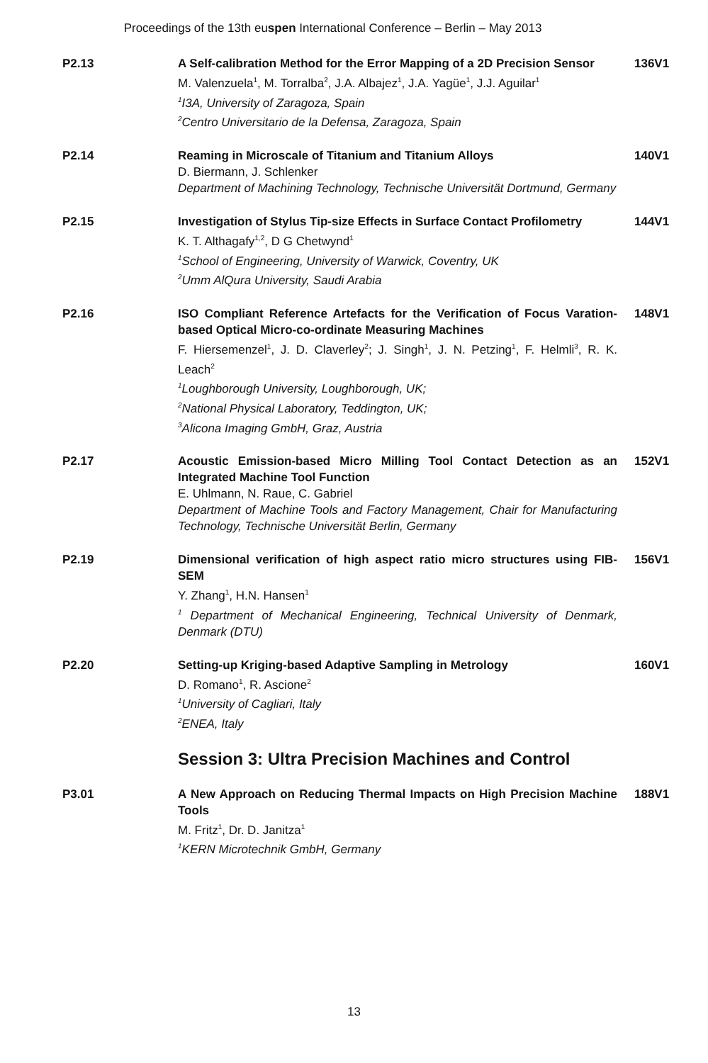Proceedings of the 13th euspen International Conference – Berlin – May 2013
P2.13 A Self-calibration Method for the Error Mapping of a 2D Precision Sensor
M. Valenzuela<sup>1</sup>, M. Torralba<sup>2</sup>, J.A. Albajez<sup>1</sup>, J.A. Yagüe<sup>1</sup>, J.J. Aguilar<sup>1</sup>
<sup>1</sup> I3A, University of Zaragoza, Spain
<sup>2</sup> Centro Universitario de la Defensa, Zaragoza, Spain
136V1
P2.14 Reaming in Microscale of Titanium and Titanium Alloys
D. Biermann, J. Schlenker
Department of Machining Technology, Technische Universität Dortmund, Germany
140V1
P2.15 Investigation of Stylus Tip-size Effects in Surface Contact Profilometry
K. T. Althagafy<sup>1,2</sup>, D G Chetwynd<sup>1</sup>
<sup>1</sup> School of Engineering, University of Warwick, Coventry, UK
<sup>2</sup> Umm AlQura University, Saudi Arabia
144V1
P2.16 ISO Compliant Reference Artefacts for the Verification of Focus Varation-based Optical Micro-co-ordinate Measuring Machines
F. Hiersemenzel<sup>1</sup>, J. D. Claverley<sup>2</sup>; J. Singh<sup>1</sup>, J. N. Petzing<sup>1</sup>, F. Helmli<sup>3</sup>, R. K. Leach<sup>2</sup>
<sup>1</sup> Loughborough University, Loughborough, UK;
<sup>2</sup> National Physical Laboratory, Teddington, UK;
<sup>3</sup> Alicona Imaging GmbH, Graz, Austria
148V1
P2.17 Acoustic Emission-based Micro Milling Tool Contact Detection as an Integrated Machine Tool Function
E. Uhlmann, N. Raue, C. Gabriel
Department of Machine Tools and Factory Management, Chair for Manufacturing Technology, Technische Universität Berlin, Germany
152V1
P2.19 Dimensional verification of high aspect ratio micro structures using FIB-SEM
Y. Zhang<sup>1</sup>, H.N. Hansen<sup>1</sup>
<sup>1</sup> Department of Mechanical Engineering, Technical University of Denmark, Denmark (DTU)
156V1
P2.20 Setting-up Kriging-based Adaptive Sampling in Metrology
D. Romano<sup>1</sup>, R. Ascione<sup>2</sup>
<sup>1</sup> University of Cagliari, Italy
<sup>2</sup> ENEA, Italy
160V1
Session 3: Ultra Precision Machines and Control
P3.01 A New Approach on Reducing Thermal Impacts on High Precision Machine Tools
M. Fritz<sup>1</sup>, Dr. D. Janitza<sup>1</sup>
<sup>1</sup> KERN Microtechnik GmbH, Germany
188V1
13